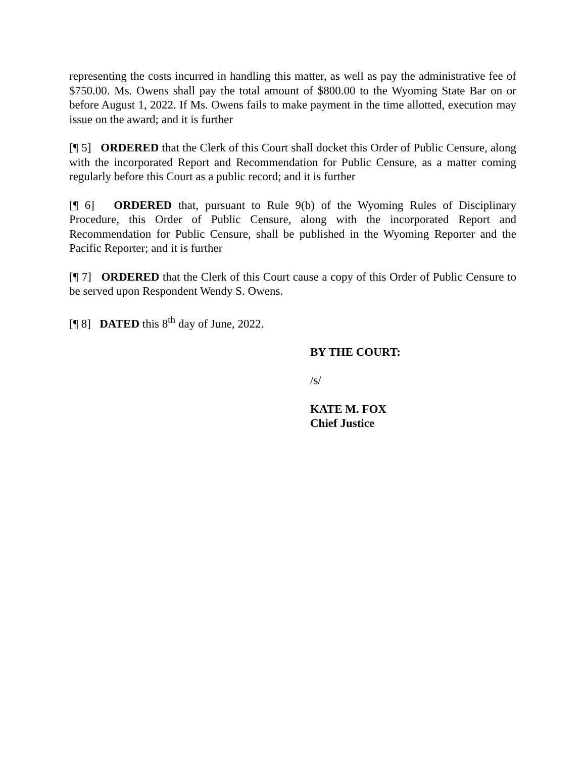representing the costs incurred in handling this matter, as well as pay the administrative fee of $750.00. Ms. Owens shall pay the total amount of $800.00 to the Wyoming State Bar on or before August 1, 2022. If Ms. Owens fails to make payment in the time allotted, execution may issue on the award; and it is further
[¶ 5] ORDERED that the Clerk of this Court shall docket this Order of Public Censure, along with the incorporated Report and Recommendation for Public Censure, as a matter coming regularly before this Court as a public record; and it is further
[¶ 6] ORDERED that, pursuant to Rule 9(b) of the Wyoming Rules of Disciplinary Procedure, this Order of Public Censure, along with the incorporated Report and Recommendation for Public Censure, shall be published in the Wyoming Reporter and the Pacific Reporter; and it is further
[¶ 7] ORDERED that the Clerk of this Court cause a copy of this Order of Public Censure to be served upon Respondent Wendy S. Owens.
[¶ 8] DATED this 8<sup>th</sup> day of June, 2022.
BY THE COURT:
/s/
KATE M. FOX
Chief Justice